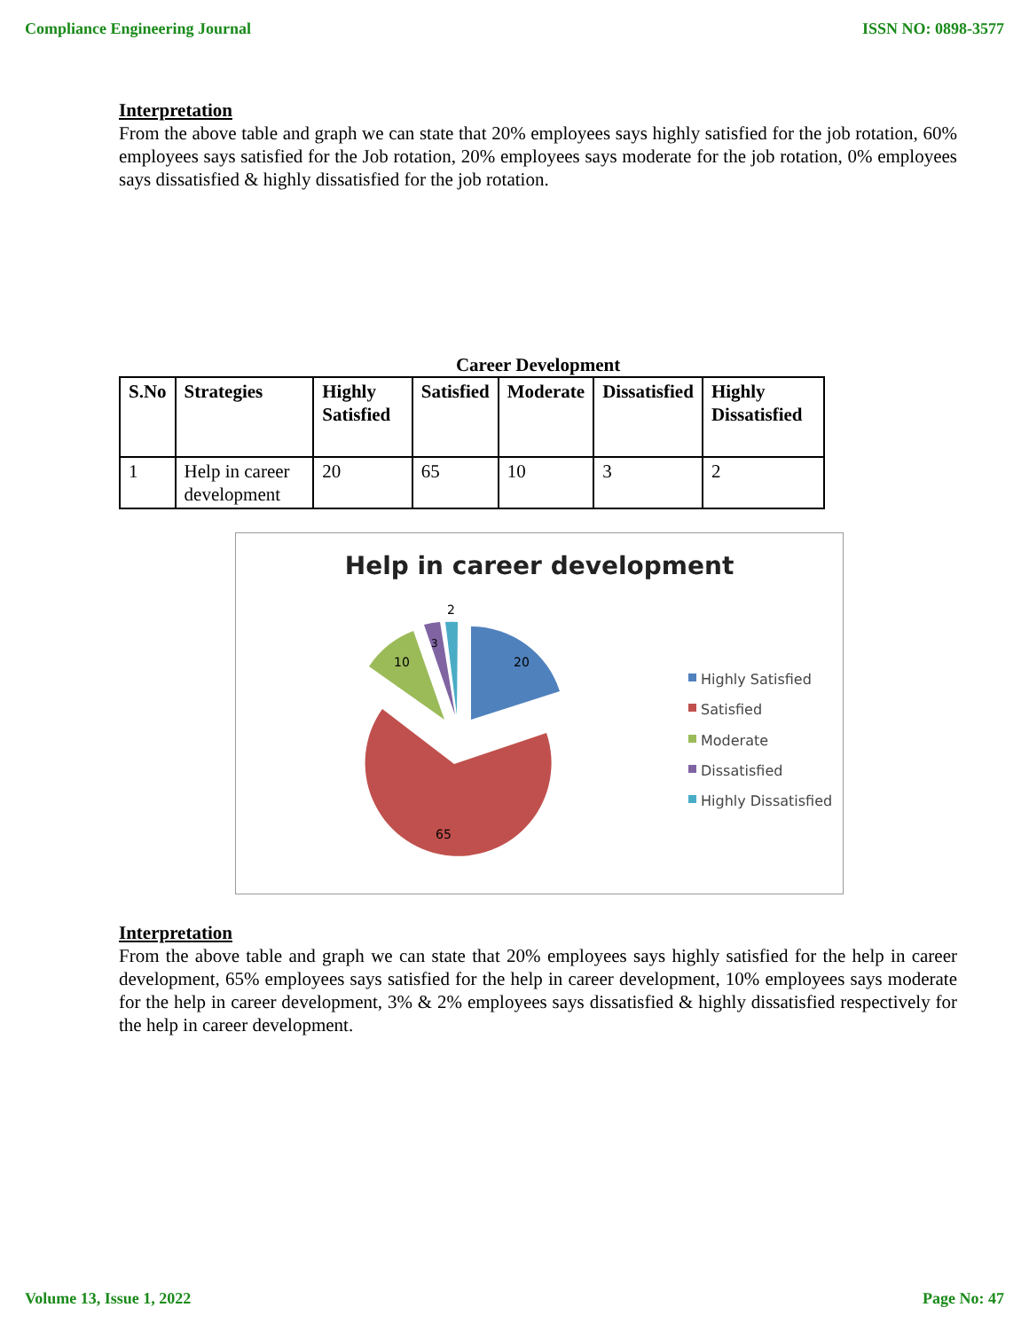Compliance Engineering Journal ISSN NO: 0898-3577
Interpretation
From the above table and graph we can state that 20% employees says highly satisfied for the job rotation, 60% employees says satisfied for the Job rotation, 20% employees says moderate for the job rotation, 0% employees says dissatisfied & highly dissatisfied for the job rotation.
Career Development
| S.No | Strategies | Highly Satisfied | Satisfied | Moderate | Dissatisfied | Highly Dissatisfied |
| --- | --- | --- | --- | --- | --- | --- |
| 1 | Help in career development | 20 | 65 | 10 | 3 | 2 |
Help in career development
20
65
10
3
2
Highly Satisfied
Satisfied
Moderate
Dissatisfied
Highly Dissatisfied
Interpretation
From the above table and graph we can state that 20% employees says highly satisfied for the help in career development, 65% employees says satisfied for the help in career development, 10% employees says moderate for the help in career development, 3% & 2% employees says dissatisfied & highly dissatisfied respectively for the help in career development.
Volume 13, Issue 1, 2022 Page No: 47